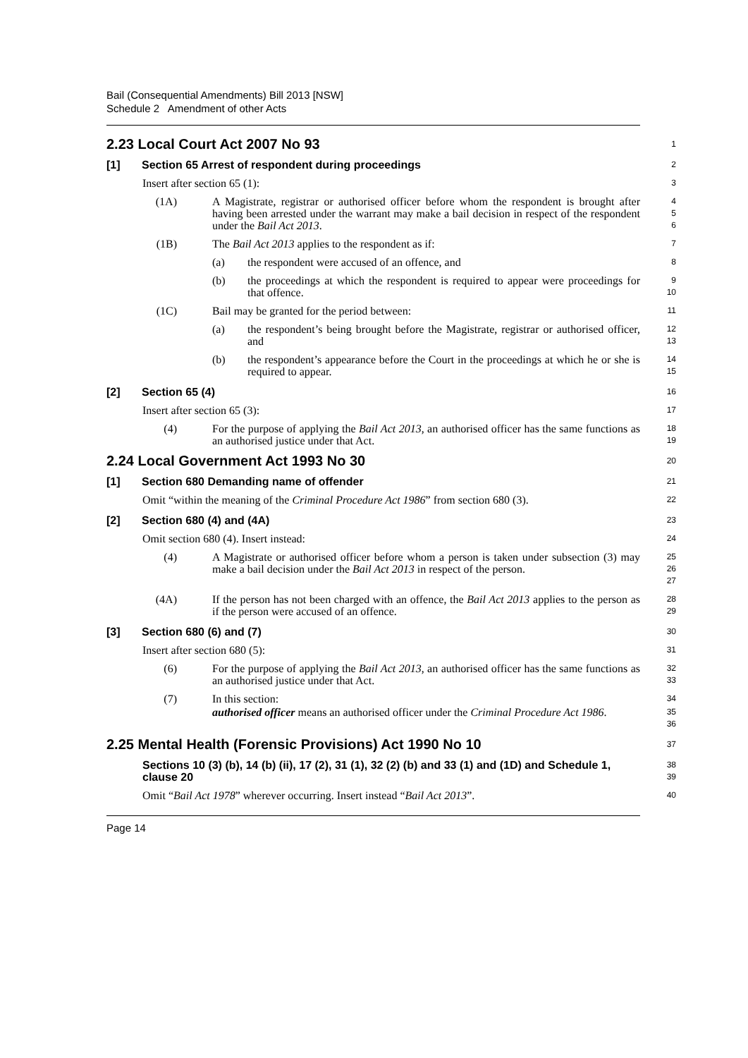Bail (Consequential Amendments) Bill 2013 [NSW]
Schedule 2 Amendment of other Acts
2.23 Local Court Act 2007 No 93
1
[1] Section 65 Arrest of respondent during proceedings
2
Insert after section 65 (1):
3
(1A) A Magistrate, registrar or authorised officer before whom the respondent is brought after having been arrested under the warrant may make a bail decision in respect of the respondent under the Bail Act 2013.
4
5
6
(1B) The Bail Act 2013 applies to the respondent as if:
7
(a) the respondent were accused of an offence, and
8
(b) the proceedings at which the respondent is required to appear were proceedings for that offence.
9
10
(1C) Bail may be granted for the period between:
11
(a) the respondent’s being brought before the Magistrate, registrar or authorised officer, and
12
13
(b) the respondent’s appearance before the Court in the proceedings at which he or she is required to appear.
14
15
[2] Section 65 (4)
16
Insert after section 65 (3):
17
(4) For the purpose of applying the Bail Act 2013, an authorised officer has the same functions as an authorised justice under that Act.
18
19
2.24 Local Government Act 1993 No 30
20
[1] Section 680 Demanding name of offender
21
Omit “within the meaning of the Criminal Procedure Act 1986” from section 680 (3).
22
[2] Section 680 (4) and (4A)
23
Omit section 680 (4). Insert instead:
24
(4) A Magistrate or authorised officer before whom a person is taken under subsection (3) may make a bail decision under the Bail Act 2013 in respect of the person.
25
26
27
(4A) If the person has not been charged with an offence, the Bail Act 2013 applies to the person as if the person were accused of an offence.
28
29
[3] Section 680 (6) and (7)
30
Insert after section 680 (5):
31
(6) For the purpose of applying the Bail Act 2013, an authorised officer has the same functions as an authorised justice under that Act.
32
33
(7) In this section:
34
authorised officer means an authorised officer under the Criminal Procedure Act 1986.
35
36
2.25 Mental Health (Forensic Provisions) Act 1990 No 10
37
Sections 10 (3) (b), 14 (b) (ii), 17 (2), 31 (1), 32 (2) (b) and 33 (1) and (1D) and Schedule 1, clause 20
38
39
Omit “Bail Act 1978” wherever occurring. Insert instead “Bail Act 2013”.
40
Page 14